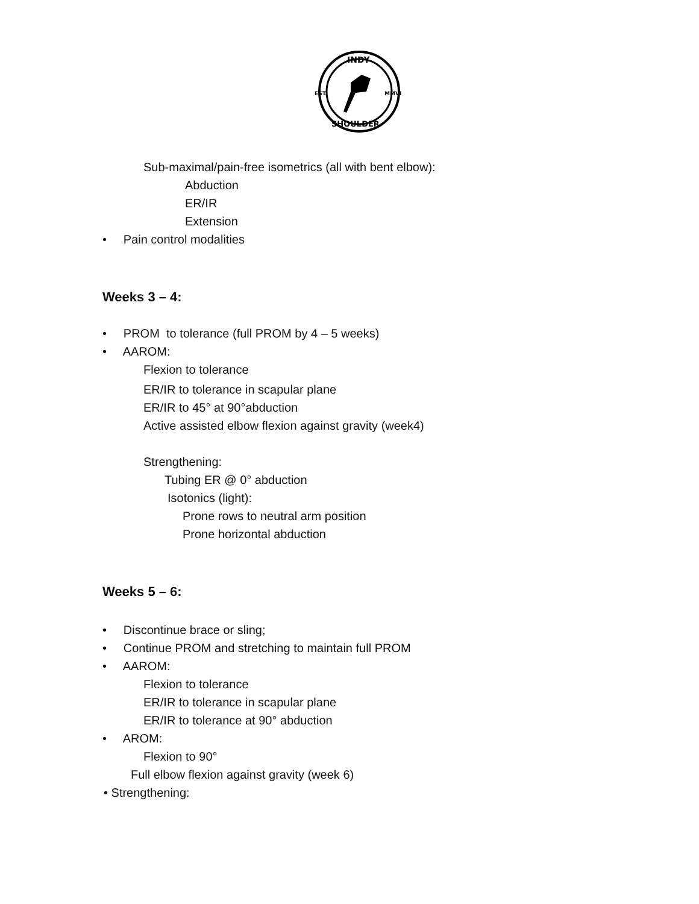INDY
EST.
MMVI
SHOULDER
Sub-maximal/pain-free isometrics (all with bent elbow):
Abduction
ER/IR
Extension
• Pain control modalities
Weeks 3 – 4:
• PROM to tolerance (full PROM by 4 – 5 weeks)
• AAROM:
Flexion to tolerance
ER/IR to tolerance in scapular plane
ER/IR to 45° at 90°abduction
Active assisted elbow flexion against gravity (week4)
Strengthening:
Tubing ER @ 0° abduction
Isotonics (light):
Prone rows to neutral arm position
Prone horizontal abduction
Weeks 5 – 6:
• Discontinue brace or sling;
• Continue PROM and stretching to maintain full PROM
• AAROM:
Flexion to tolerance
ER/IR to tolerance in scapular plane
ER/IR to tolerance at 90° abduction
• AROM:
Flexion to 90°
Full elbow flexion against gravity (week 6)
• Strengthening: